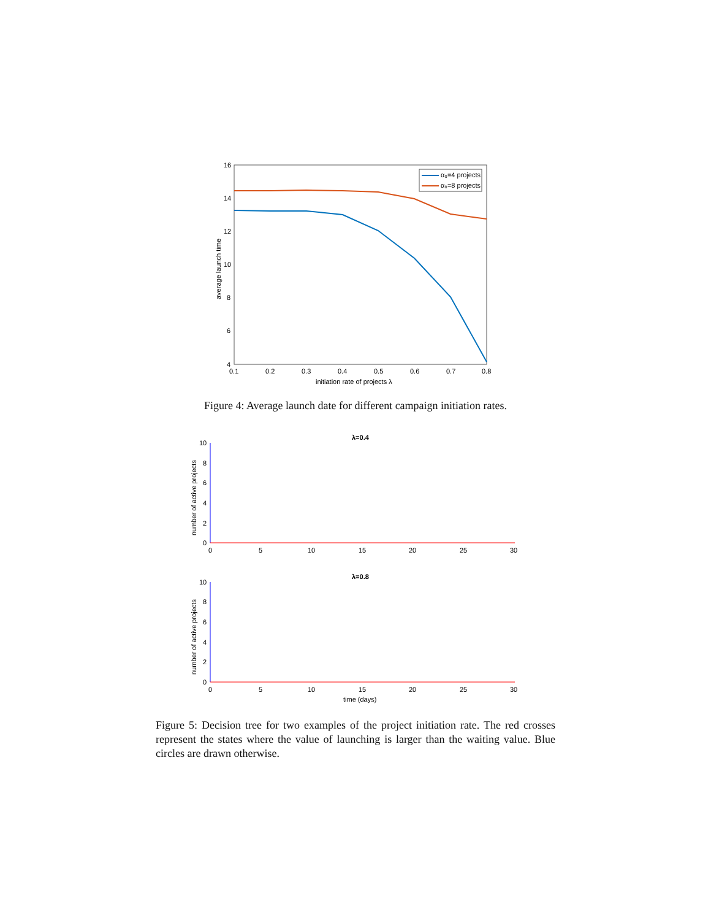16
14
12
10
8
6
4
0.1
0.2
0.3
0.4
0.5
0.6
0.7
0.8
initiation rate of projects λ
average launch time
α₀=4 projects
α₀=8 projects
Figure 4: Average launch date for different campaign initiation rates.
λ=0.4
number of active projects
10
8
6
4
2
0
0
5
10
15
20
25
30
λ=0.8
number of active projects
10
8
6
4
2
0
0
5
10
15
20
25
30
time (days)
Figure 5: Decision tree for two examples of the project initiation rate. The red crosses represent the states where the value of launching is larger than the waiting value. Blue circles are drawn otherwise.